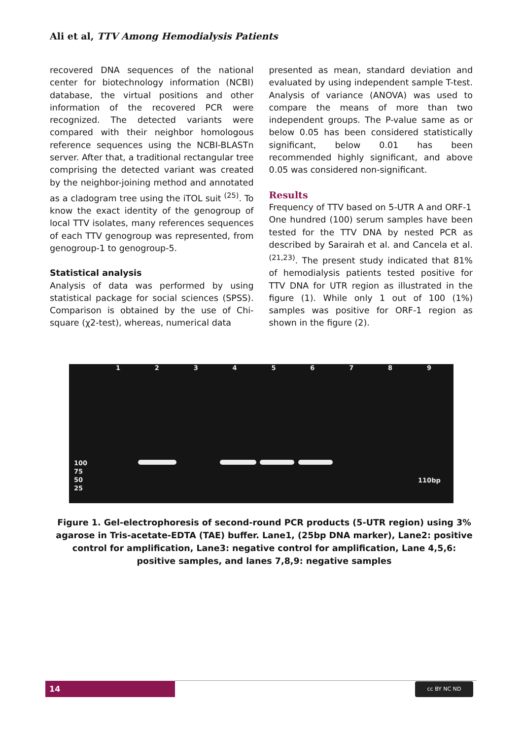Ali et al, TTV Among Hemodialysis Patients
recovered DNA sequences of the national center for biotechnology information (NCBI) database, the virtual positions and other information of the recovered PCR were recognized. The detected variants were compared with their neighbor homologous reference sequences using the NCBI-BLASTn server. After that, a traditional rectangular tree comprising the detected variant was created by the neighbor-joining method and annotated as a cladogram tree using the iTOL suit <sup>(25)</sup>. To know the exact identity of the genogroup of local TTV isolates, many references sequences of each TTV genogroup was represented, from genogroup-1 to genogroup-5.
Statistical analysis
Analysis of data was performed by using statistical package for social sciences (SPSS). Comparison is obtained by the use of Chi-square (χ2-test), whereas, numerical data
presented as mean, standard deviation and evaluated by using independent sample T-test. Analysis of variance (ANOVA) was used to compare the means of more than two independent groups. The P-value same as or below 0.05 has been considered statistically significant, below 0.01 has been recommended highly significant, and above 0.05 was considered non-significant.
Results
Frequency of TTV based on 5-UTR A and ORF-1
One hundred (100) serum samples have been tested for the TTV DNA by nested PCR as described by Sarairah et al. and Cancela et al. <sup>(21,23)</sup>. The present study indicated that 81% of hemodialysis patients tested positive for TTV DNA for UTR region as illustrated in the figure (1). While only 1 out of 100 (1%) samples was positive for ORF-1 region as shown in the figure (2).
1 2 3 4 5 6 7 8 9
100
75
50
25
110bp
Figure 1. Gel-electrophoresis of second-round PCR products (5-UTR region) using 3% agarose in Tris-acetate-EDTA (TAE) buffer. Lane1, (25bp DNA marker), Lane2: positive control for amplification, Lane3: negative control for amplification, Lane 4,5,6: positive samples, and lanes 7,8,9: negative samples
14 cc BY NC ND